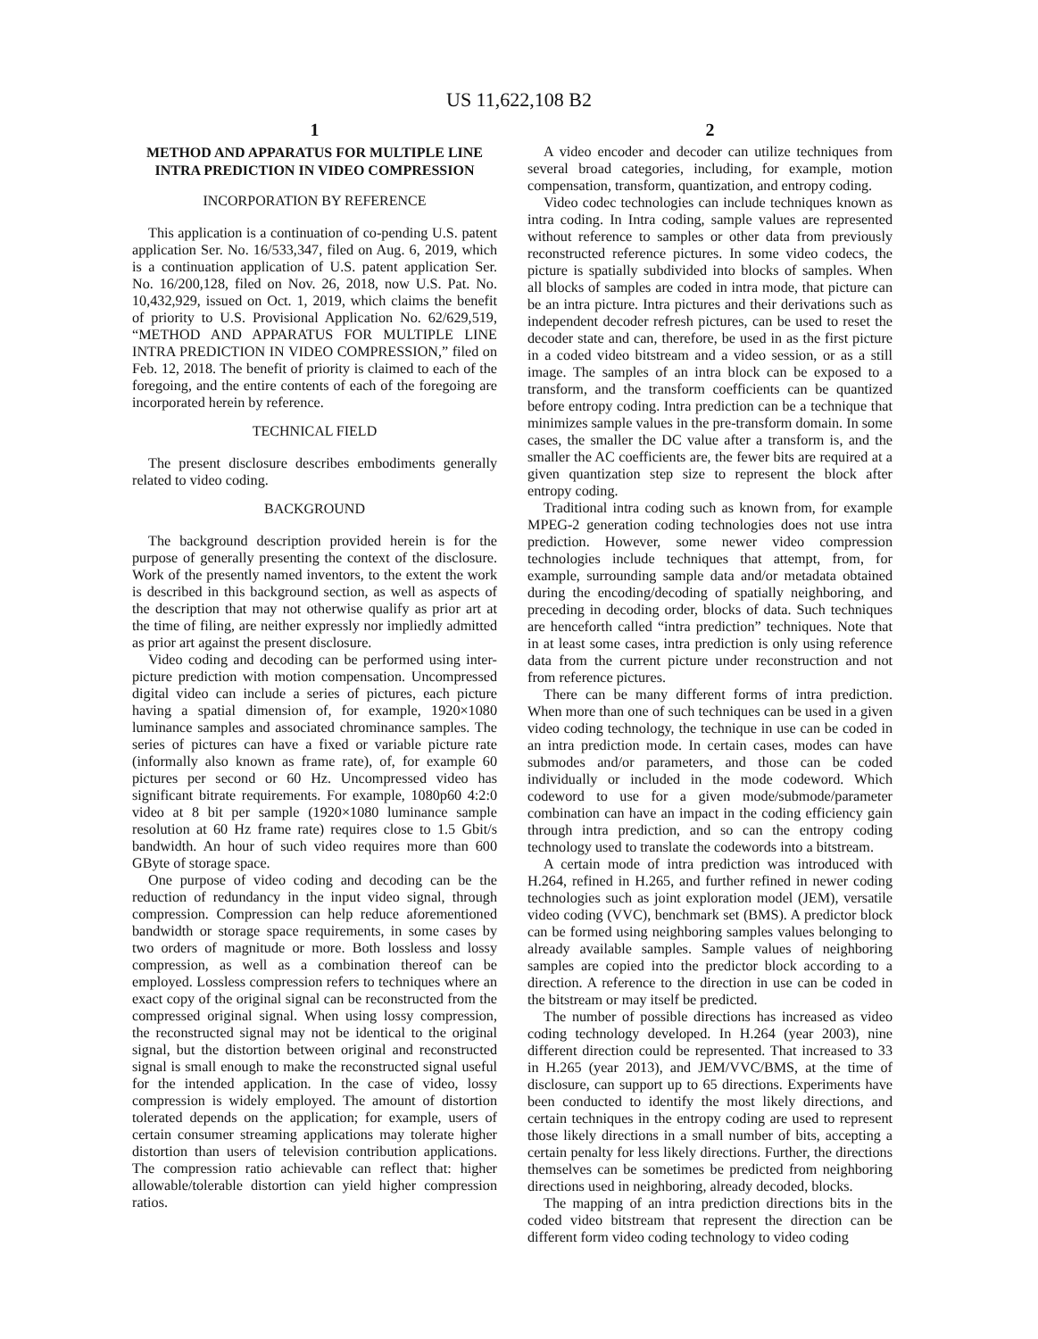US 11,622,108 B2
1
METHOD AND APPARATUS FOR MULTIPLE LINE INTRA PREDICTION IN VIDEO COMPRESSION
INCORPORATION BY REFERENCE
This application is a continuation of co-pending U.S. patent application Ser. No. 16/533,347, filed on Aug. 6, 2019, which is a continuation application of U.S. patent application Ser. No. 16/200,128, filed on Nov. 26, 2018, now U.S. Pat. No. 10,432,929, issued on Oct. 1, 2019, which claims the benefit of priority to U.S. Provisional Application No. 62/629,519, “METHOD AND APPARATUS FOR MULTIPLE LINE INTRA PREDICTION IN VIDEO COMPRESSION,” filed on Feb. 12, 2018. The benefit of priority is claimed to each of the foregoing, and the entire contents of each of the foregoing are incorporated herein by reference.
TECHNICAL FIELD
The present disclosure describes embodiments generally related to video coding.
BACKGROUND
The background description provided herein is for the purpose of generally presenting the context of the disclosure. Work of the presently named inventors, to the extent the work is described in this background section, as well as aspects of the description that may not otherwise qualify as prior art at the time of filing, are neither expressly nor impliedly admitted as prior art against the present disclosure.
Video coding and decoding can be performed using inter-picture prediction with motion compensation. Uncompressed digital video can include a series of pictures, each picture having a spatial dimension of, for example, 1920×1080 luminance samples and associated chrominance samples. The series of pictures can have a fixed or variable picture rate (informally also known as frame rate), of, for example 60 pictures per second or 60 Hz. Uncompressed video has significant bitrate requirements. For example, 1080p60 4:2:0 video at 8 bit per sample (1920×1080 luminance sample resolution at 60 Hz frame rate) requires close to 1.5 Gbit/s bandwidth. An hour of such video requires more than 600 GByte of storage space.
One purpose of video coding and decoding can be the reduction of redundancy in the input video signal, through compression. Compression can help reduce aforementioned bandwidth or storage space requirements, in some cases by two orders of magnitude or more. Both lossless and lossy compression, as well as a combination thereof can be employed. Lossless compression refers to techniques where an exact copy of the original signal can be reconstructed from the compressed original signal. When using lossy compression, the reconstructed signal may not be identical to the original signal, but the distortion between original and reconstructed signal is small enough to make the reconstructed signal useful for the intended application. In the case of video, lossy compression is widely employed. The amount of distortion tolerated depends on the application; for example, users of certain consumer streaming applications may tolerate higher distortion than users of television contribution applications. The compression ratio achievable can reflect that: higher allowable/tolerable distortion can yield higher compression ratios.
2
A video encoder and decoder can utilize techniques from several broad categories, including, for example, motion compensation, transform, quantization, and entropy coding.
Video codec technologies can include techniques known as intra coding. In Intra coding, sample values are represented without reference to samples or other data from previously reconstructed reference pictures. In some video codecs, the picture is spatially subdivided into blocks of samples. When all blocks of samples are coded in intra mode, that picture can be an intra picture. Intra pictures and their derivations such as independent decoder refresh pictures, can be used to reset the decoder state and can, therefore, be used in as the first picture in a coded video bitstream and a video session, or as a still image. The samples of an intra block can be exposed to a transform, and the transform coefficients can be quantized before entropy coding. Intra prediction can be a technique that minimizes sample values in the pre-transform domain. In some cases, the smaller the DC value after a transform is, and the smaller the AC coefficients are, the fewer bits are required at a given quantization step size to represent the block after entropy coding.
Traditional intra coding such as known from, for example MPEG-2 generation coding technologies does not use intra prediction. However, some newer video compression technologies include techniques that attempt, from, for example, surrounding sample data and/or metadata obtained during the encoding/decoding of spatially neighboring, and preceding in decoding order, blocks of data. Such techniques are henceforth called “intra prediction” techniques. Note that in at least some cases, intra prediction is only using reference data from the current picture under reconstruction and not from reference pictures.
There can be many different forms of intra prediction. When more than one of such techniques can be used in a given video coding technology, the technique in use can be coded in an intra prediction mode. In certain cases, modes can have submodes and/or parameters, and those can be coded individually or included in the mode codeword. Which codeword to use for a given mode/submode/parameter combination can have an impact in the coding efficiency gain through intra prediction, and so can the entropy coding technology used to translate the codewords into a bitstream.
A certain mode of intra prediction was introduced with H.264, refined in H.265, and further refined in newer coding technologies such as joint exploration model (JEM), versatile video coding (VVC), benchmark set (BMS). A predictor block can be formed using neighboring samples values belonging to already available samples. Sample values of neighboring samples are copied into the predictor block according to a direction. A reference to the direction in use can be coded in the bitstream or may itself be predicted.
The number of possible directions has increased as video coding technology developed. In H.264 (year 2003), nine different direction could be represented. That increased to 33 in H.265 (year 2013), and JEM/VVC/BMS, at the time of disclosure, can support up to 65 directions. Experiments have been conducted to identify the most likely directions, and certain techniques in the entropy coding are used to represent those likely directions in a small number of bits, accepting a certain penalty for less likely directions. Further, the directions themselves can be sometimes be predicted from neighboring directions used in neighboring, already decoded, blocks.
The mapping of an intra prediction directions bits in the coded video bitstream that represent the direction can be different form video coding technology to video coding